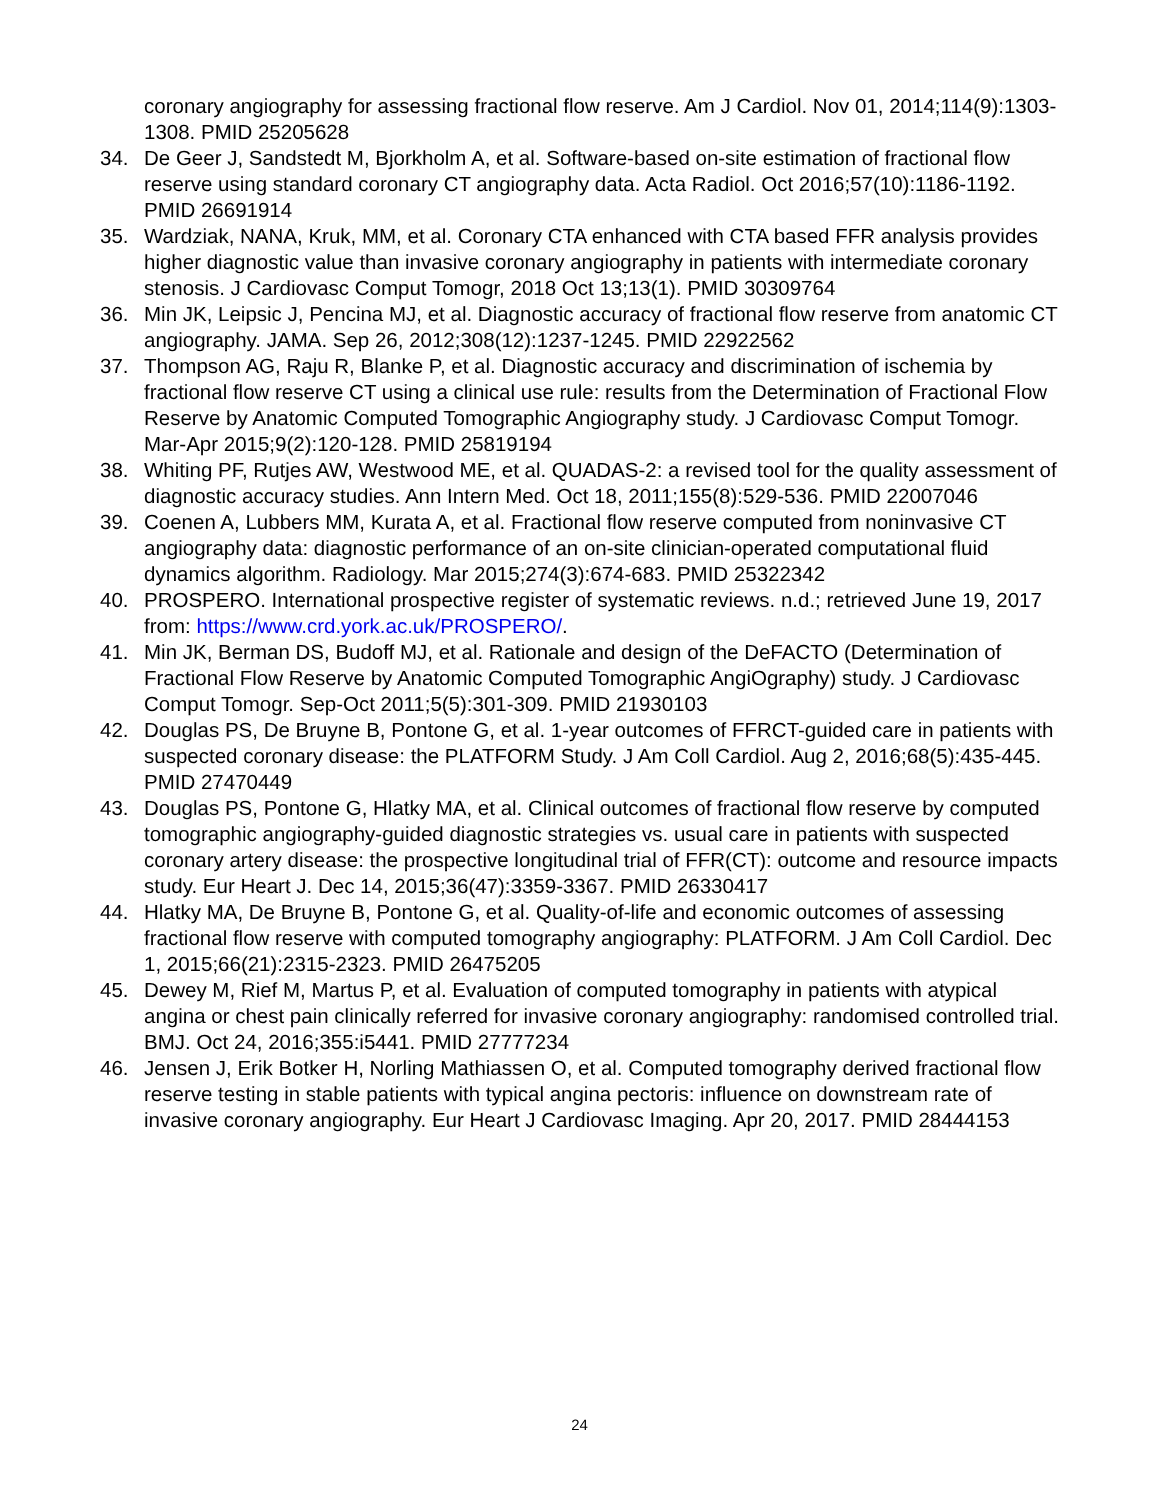coronary angiography for assessing fractional flow reserve. Am J Cardiol. Nov 01, 2014;114(9):1303-1308. PMID 25205628
34. De Geer J, Sandstedt M, Bjorkholm A, et al. Software-based on-site estimation of fractional flow reserve using standard coronary CT angiography data. Acta Radiol. Oct 2016;57(10):1186-1192. PMID 26691914
35. Wardziak, NANA, Kruk, MM, et al. Coronary CTA enhanced with CTA based FFR analysis provides higher diagnostic value than invasive coronary angiography in patients with intermediate coronary stenosis. J Cardiovasc Comput Tomogr, 2018 Oct 13;13(1). PMID 30309764
36. Min JK, Leipsic J, Pencina MJ, et al. Diagnostic accuracy of fractional flow reserve from anatomic CT angiography. JAMA. Sep 26, 2012;308(12):1237-1245. PMID 22922562
37. Thompson AG, Raju R, Blanke P, et al. Diagnostic accuracy and discrimination of ischemia by fractional flow reserve CT using a clinical use rule: results from the Determination of Fractional Flow Reserve by Anatomic Computed Tomographic Angiography study. J Cardiovasc Comput Tomogr. Mar-Apr 2015;9(2):120-128. PMID 25819194
38. Whiting PF, Rutjes AW, Westwood ME, et al. QUADAS-2: a revised tool for the quality assessment of diagnostic accuracy studies. Ann Intern Med. Oct 18, 2011;155(8):529-536. PMID 22007046
39. Coenen A, Lubbers MM, Kurata A, et al. Fractional flow reserve computed from noninvasive CT angiography data: diagnostic performance of an on-site clinician-operated computational fluid dynamics algorithm. Radiology. Mar 2015;274(3):674-683. PMID 25322342
40. PROSPERO. International prospective register of systematic reviews. n.d.; retrieved June 19, 2017 from: https://www.crd.york.ac.uk/PROSPERO/.
41. Min JK, Berman DS, Budoff MJ, et al. Rationale and design of the DeFACTO (Determination of Fractional Flow Reserve by Anatomic Computed Tomographic AngiOgraphy) study. J Cardiovasc Comput Tomogr. Sep-Oct 2011;5(5):301-309. PMID 21930103
42. Douglas PS, De Bruyne B, Pontone G, et al. 1-year outcomes of FFRCT-guided care in patients with suspected coronary disease: the PLATFORM Study. J Am Coll Cardiol. Aug 2, 2016;68(5):435-445. PMID 27470449
43. Douglas PS, Pontone G, Hlatky MA, et al. Clinical outcomes of fractional flow reserve by computed tomographic angiography-guided diagnostic strategies vs. usual care in patients with suspected coronary artery disease: the prospective longitudinal trial of FFR(CT): outcome and resource impacts study. Eur Heart J. Dec 14, 2015;36(47):3359-3367. PMID 26330417
44. Hlatky MA, De Bruyne B, Pontone G, et al. Quality-of-life and economic outcomes of assessing fractional flow reserve with computed tomography angiography: PLATFORM. J Am Coll Cardiol. Dec 1, 2015;66(21):2315-2323. PMID 26475205
45. Dewey M, Rief M, Martus P, et al. Evaluation of computed tomography in patients with atypical angina or chest pain clinically referred for invasive coronary angiography: randomised controlled trial. BMJ. Oct 24, 2016;355:i5441. PMID 27777234
46. Jensen J, Erik Botker H, Norling Mathiassen O, et al. Computed tomography derived fractional flow reserve testing in stable patients with typical angina pectoris: influence on downstream rate of invasive coronary angiography. Eur Heart J Cardiovasc Imaging. Apr 20, 2017. PMID 28444153
24